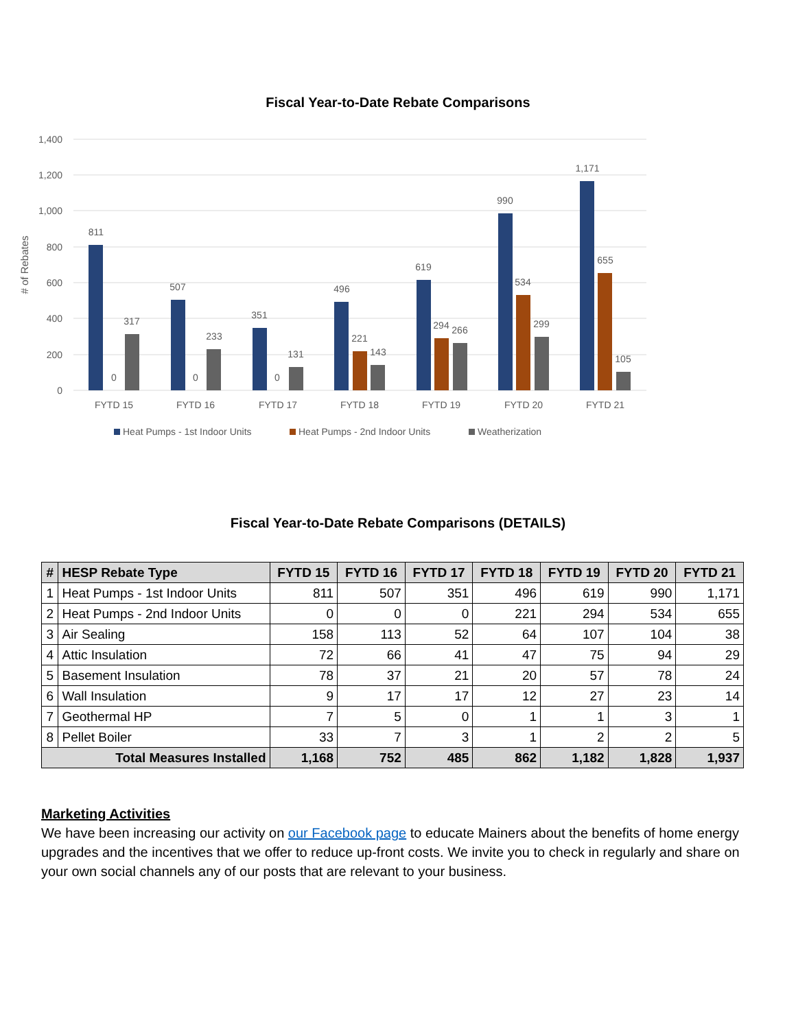Fiscal Year-to-Date Rebate Comparisons
1,400
1,200
1,000
800
600
400
200
0
# of Rebates
811
0
317
507
0
233
351
0
131
496
221
143
619
294
266
990
534
299
1,171
655
105
FYTD 15
FYTD 16
FYTD 17
FYTD 18
FYTD 19
FYTD 20
FYTD 21
Heat Pumps - 1st Indoor Units
Heat Pumps - 2nd Indoor Units
Weatherization
Fiscal Year-to-Date Rebate Comparisons (DETAILS)
| # | HESP Rebate Type | FYTD 15 | FYTD 16 | FYTD 17 | FYTD 18 | FYTD 19 | FYTD 20 | FYTD 21 |
| --- | --- | --- | --- | --- | --- | --- | --- | --- |
| 1 | Heat Pumps - 1st Indoor Units | 811 | 507 | 351 | 496 | 619 | 990 | 1,171 |
| 2 | Heat Pumps - 2nd Indoor Units | 0 | 0 | 0 | 221 | 294 | 534 | 655 |
| 3 | Air Sealing | 158 | 113 | 52 | 64 | 107 | 104 | 38 |
| 4 | Attic Insulation | 72 | 66 | 41 | 47 | 75 | 94 | 29 |
| 5 | Basement Insulation | 78 | 37 | 21 | 20 | 57 | 78 | 24 |
| 6 | Wall Insulation | 9 | 17 | 17 | 12 | 27 | 23 | 14 |
| 7 | Geothermal HP | 7 | 5 | 0 | 1 | 1 | 3 | 1 |
| 8 | Pellet Boiler | 33 | 7 | 3 | 1 | 2 | 2 | 5 |
| Total Measures Installed | | 1,168 | 752 | 485 | 862 | 1,182 | 1,828 | 1,937 |
Marketing Activities
We have been increasing our activity on our Facebook page to educate Mainers about the benefits of home energy upgrades and the incentives that we offer to reduce up-front costs. We invite you to check in regularly and share on your own social channels any of our posts that are relevant to your business.